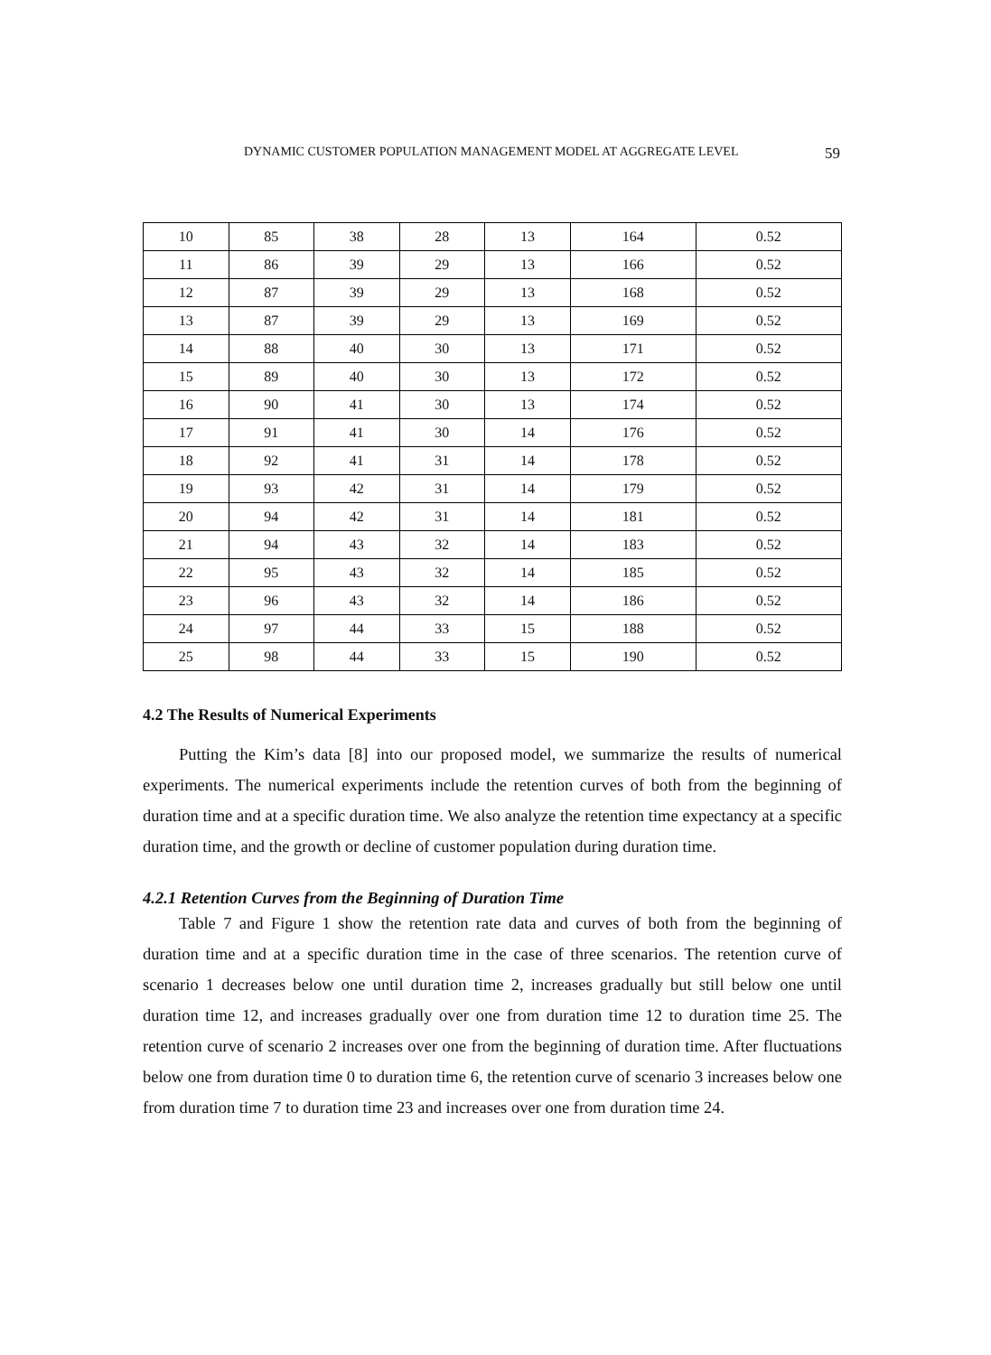DYNAMIC CUSTOMER POPULATION MANAGEMENT MODEL AT AGGREGATE LEVEL 59
| 10 | 85 | 38 | 28 | 13 | 164 | 0.52 |
| 11 | 86 | 39 | 29 | 13 | 166 | 0.52 |
| 12 | 87 | 39 | 29 | 13 | 168 | 0.52 |
| 13 | 87 | 39 | 29 | 13 | 169 | 0.52 |
| 14 | 88 | 40 | 30 | 13 | 171 | 0.52 |
| 15 | 89 | 40 | 30 | 13 | 172 | 0.52 |
| 16 | 90 | 41 | 30 | 13 | 174 | 0.52 |
| 17 | 91 | 41 | 30 | 14 | 176 | 0.52 |
| 18 | 92 | 41 | 31 | 14 | 178 | 0.52 |
| 19 | 93 | 42 | 31 | 14 | 179 | 0.52 |
| 20 | 94 | 42 | 31 | 14 | 181 | 0.52 |
| 21 | 94 | 43 | 32 | 14 | 183 | 0.52 |
| 22 | 95 | 43 | 32 | 14 | 185 | 0.52 |
| 23 | 96 | 43 | 32 | 14 | 186 | 0.52 |
| 24 | 97 | 44 | 33 | 15 | 188 | 0.52 |
| 25 | 98 | 44 | 33 | 15 | 190 | 0.52 |
4.2 The Results of Numerical Experiments
Putting the Kim’s data [8] into our proposed model, we summarize the results of numerical experiments. The numerical experiments include the retention curves of both from the beginning of duration time and at a specific duration time. We also analyze the retention time expectancy at a specific duration time, and the growth or decline of customer population during duration time.
4.2.1 Retention Curves from the Beginning of Duration Time
Table 7 and Figure 1 show the retention rate data and curves of both from the beginning of duration time and at a specific duration time in the case of three scenarios. The retention curve of scenario 1 decreases below one until duration time 2, increases gradually but still below one until duration time 12, and increases gradually over one from duration time 12 to duration time 25. The retention curve of scenario 2 increases over one from the beginning of duration time. After fluctuations below one from duration time 0 to duration time 6, the retention curve of scenario 3 increases below one from duration time 7 to duration time 23 and increases over one from duration time 24.